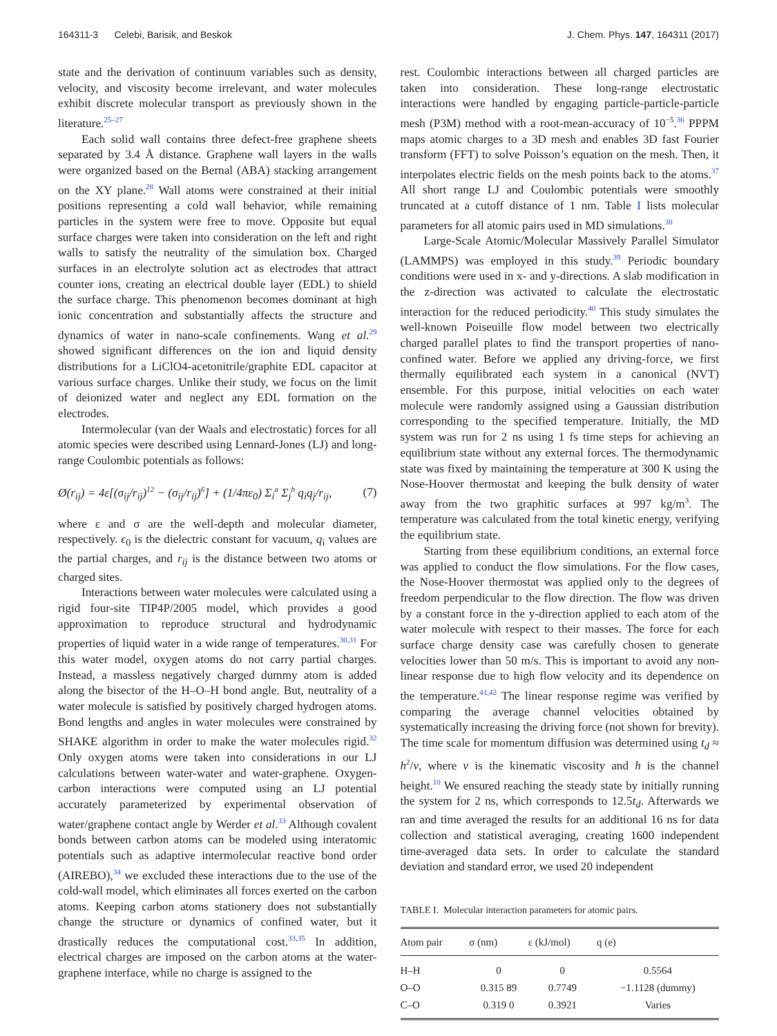164311-3 Celebi, Barisik, and Beskok J. Chem. Phys. 147, 164311 (2017)
state and the derivation of continuum variables such as density, velocity, and viscosity become irrelevant, and water molecules exhibit discrete molecular transport as previously shown in the literature.<sup>25–27</sup>
Each solid wall contains three defect-free graphene sheets separated by 3.4 Å distance. Graphene wall layers in the walls were organized based on the Bernal (ABA) stacking arrangement on the XY plane.<sup>28</sup> Wall atoms were constrained at their initial positions representing a cold wall behavior, while remaining particles in the system were free to move. Opposite but equal surface charges were taken into consideration on the left and right walls to satisfy the neutrality of the simulation box. Charged surfaces in an electrolyte solution act as electrodes that attract counter ions, creating an electrical double layer (EDL) to shield the surface charge. This phenomenon becomes dominant at high ionic concentration and substantially affects the structure and dynamics of water in nano-scale confinements. Wang et al.<sup>29</sup> showed significant differences on the ion and liquid density distributions for a LiClO4-acetonitrile/graphite EDL capacitor at various surface charges. Unlike their study, we focus on the limit of deionized water and neglect any EDL formation on the electrodes.
Intermolecular (van der Waals and electrostatic) forces for all atomic species were described using Lennard-Jones (LJ) and long-range Coulombic potentials as follows:
Ø(r<sub>ij</sub>) = 4ε[(σ<sub>ij</sub>/r<sub>ij</sub>)<sup>12</sup> − (σ<sub>ij</sub>/r<sub>ij</sub>)<sup>6</sup>] + (1/4πε<sub>0</sub>) Σ<sub>i</sub><sup>a</sup> Σ<sub>j</sub><sup>b</sup> q<sub>i</sub>q<sub>j</sub>/r<sub>ij</sub>, (7)
where ε and σ are the well-depth and molecular diameter, respectively. ϵ<sub>0</sub> is the dielectric constant for vacuum, q<sub>i</sub> values are the partial charges, and r<sub>ij</sub> is the distance between two atoms or charged sites.
Interactions between water molecules were calculated using a rigid four-site TIP4P/2005 model, which provides a good approximation to reproduce structural and hydrodynamic properties of liquid water in a wide range of temperatures.<sup>30,31</sup> For this water model, oxygen atoms do not carry partial charges. Instead, a massless negatively charged dummy atom is added along the bisector of the H–O–H bond angle. But, neutrality of a water molecule is satisfied by positively charged hydrogen atoms. Bond lengths and angles in water molecules were constrained by SHAKE algorithm in order to make the water molecules rigid.<sup>32</sup> Only oxygen atoms were taken into considerations in our LJ calculations between water-water and water-graphene. Oxygen-carbon interactions were computed using an LJ potential accurately parameterized by experimental observation of water/graphene contact angle by Werder et al.<sup>33</sup> Although covalent bonds between carbon atoms can be modeled using interatomic potentials such as adaptive intermolecular reactive bond order (AIREBO),<sup>34</sup> we excluded these interactions due to the use of the cold-wall model, which eliminates all forces exerted on the carbon atoms. Keeping carbon atoms stationery does not substantially change the structure or dynamics of confined water, but it drastically reduces the computational cost.<sup>33,35</sup> In addition, electrical charges are imposed on the carbon atoms at the water-graphene interface, while no charge is assigned to the
rest. Coulombic interactions between all charged particles are taken into consideration. These long-range electrostatic interactions were handled by engaging particle-particle-particle mesh (P3M) method with a root-mean-accuracy of 10<sup>−5</sup>.<sup>36</sup> PPPM maps atomic charges to a 3D mesh and enables 3D fast Fourier transform (FFT) to solve Poisson’s equation on the mesh. Then, it interpolates electric fields on the mesh points back to the atoms.<sup>37</sup> All short range LJ and Coulombic potentials were smoothly truncated at a cutoff distance of 1 nm. Table I lists molecular parameters for all atomic pairs used in MD simulations.<sup>38</sup>
Large-Scale Atomic/Molecular Massively Parallel Simulator (LAMMPS) was employed in this study.<sup>39</sup> Periodic boundary conditions were used in x- and y-directions. A slab modification in the z-direction was activated to calculate the electrostatic interaction for the reduced periodicity.<sup>40</sup> This study simulates the well-known Poiseuille flow model between two electrically charged parallel plates to find the transport properties of nano-confined water. Before we applied any driving-force, we first thermally equilibrated each system in a canonical (NVT) ensemble. For this purpose, initial velocities on each water molecule were randomly assigned using a Gaussian distribution corresponding to the specified temperature. Initially, the MD system was run for 2 ns using 1 fs time steps for achieving an equilibrium state without any external forces. The thermodynamic state was fixed by maintaining the temperature at 300 K using the Nose-Hoover thermostat and keeping the bulk density of water away from the two graphitic surfaces at 997 kg/m<sup>3</sup>. The temperature was calculated from the total kinetic energy, verifying the equilibrium state.
Starting from these equilibrium conditions, an external force was applied to conduct the flow simulations. For the flow cases, the Nose-Hoover thermostat was applied only to the degrees of freedom perpendicular to the flow direction. The flow was driven by a constant force in the y-direction applied to each atom of the water molecule with respect to their masses. The force for each surface charge density case was carefully chosen to generate velocities lower than 50 m/s. This is important to avoid any non-linear response due to high flow velocity and its dependence on the temperature.<sup>41,42</sup> The linear response regime was verified by comparing the average channel velocities obtained by systematically increasing the driving force (not shown for brevity). The time scale for momentum diffusion was determined using t<sub>d</sub> ≈ h<sup>2</sup>/ν, where ν is the kinematic viscosity and h is the channel height.<sup>10</sup> We ensured reaching the steady state by initially running the system for 2 ns, which corresponds to 12.5t<sub>d</sub>. Afterwards we ran and time averaged the results for an additional 16 ns for data collection and statistical averaging, creating 1600 independent time-averaged data sets. In order to calculate the standard deviation and standard error, we used 20 independent
TABLE I. Molecular interaction parameters for atomic pairs.
| Atom pair | σ (nm) | ε (kJ/mol) | q (e) |
| --- | --- | --- | --- |
| H–H | 0 | 0 | 0.5564 |
| O–O | 0.315 89 | 0.7749 | −1.1128 (dummy) |
| C–O | 0.319 0 | 0.3921 | Varies |